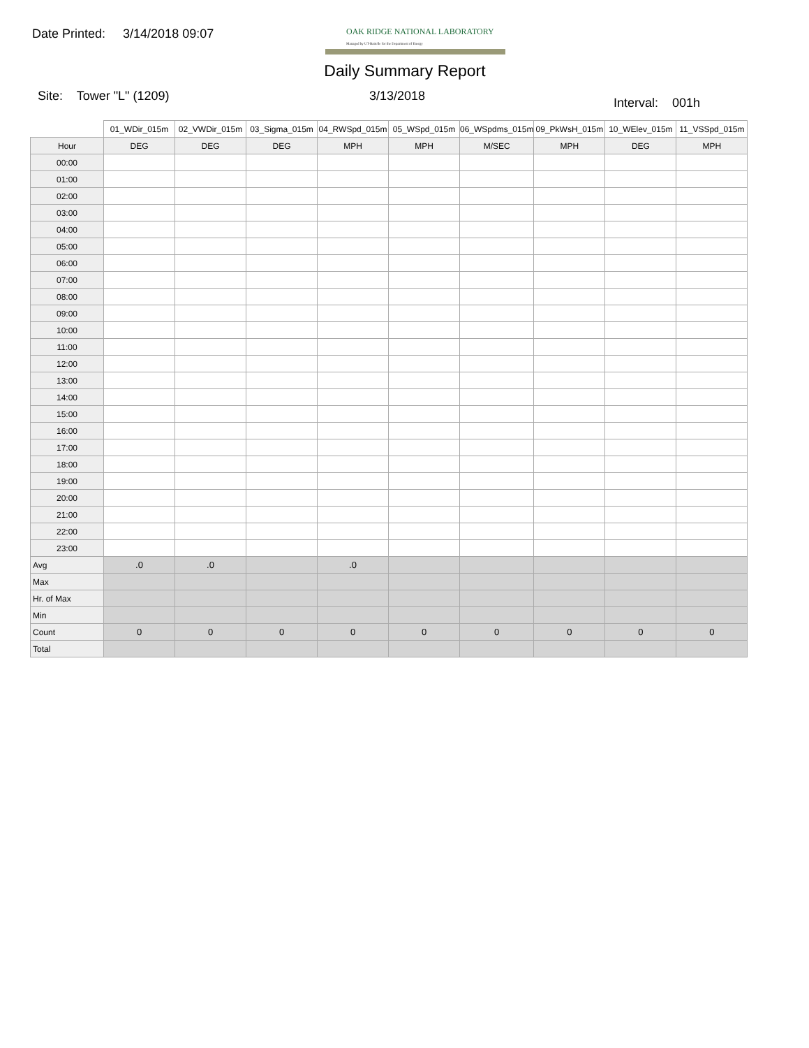Date Printed: 3/14/2018 09:07
OAK RIDGE NATIONAL LABORATORY
Managed by UT-Battelle for the Department of Energy
Daily Summary Report
Site: Tower "L" (1209) 3/13/2018
Interval: 001h
| | 01_WDir_015m | 02_VWDir_015m | 03_Sigma_015m | 04_RWSpd_015m | 05_WSpd_015m | 06_WSpdms_015m | 09_PkWsH_015m | 10_WElev_015m | 11_VSSpd_015m |
| --- | --- | --- | --- | --- | --- | --- | --- | --- | --- |
| Hour | DEG | DEG | DEG | MPH | MPH | M/SEC | MPH | DEG | MPH |
| 00:00 | | | | | | | | | |
| 01:00 | | | | | | | | | |
| 02:00 | | | | | | | | | |
| 03:00 | | | | | | | | | |
| 04:00 | | | | | | | | | |
| 05:00 | | | | | | | | | |
| 06:00 | | | | | | | | | |
| 07:00 | | | | | | | | | |
| 08:00 | | | | | | | | | |
| 09:00 | | | | | | | | | |
| 10:00 | | | | | | | | | |
| 11:00 | | | | | | | | | |
| 12:00 | | | | | | | | | |
| 13:00 | | | | | | | | | |
| 14:00 | | | | | | | | | |
| 15:00 | | | | | | | | | |
| 16:00 | | | | | | | | | |
| 17:00 | | | | | | | | | |
| 18:00 | | | | | | | | | |
| 19:00 | | | | | | | | | |
| 20:00 | | | | | | | | | |
| 21:00 | | | | | | | | | |
| 22:00 | | | | | | | | | |
| 23:00 | | | | | | | | | |
| Avg | .0 | .0 | | .0 | | | | | |
| Max | | | | | | | | | |
| Hr. of Max | | | | | | | | | |
| Min | | | | | | | | | |
| Count | 0 | 0 | 0 | 0 | 0 | 0 | 0 | 0 | 0 |
| Total | | | | | | | | | |